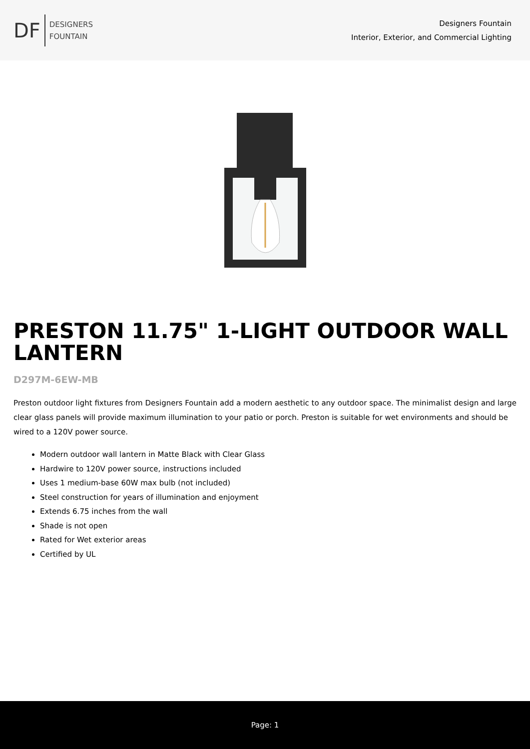DF
DESIGNERS
FOUNTAIN
Designers Fountain
Interior, Exterior, and Commercial Lighting
PRESTON 11.75" 1-LIGHT OUTDOOR WALL LANTERN
D297M-6EW-MB
Preston outdoor light fixtures from Designers Fountain add a modern aesthetic to any outdoor space. The minimalist design and large clear glass panels will provide maximum illumination to your patio or porch. Preston is suitable for wet environments and should be wired to a 120V power source.
Modern outdoor wall lantern in Matte Black with Clear Glass
Hardwire to 120V power source, instructions included
Uses 1 medium-base 60W max bulb (not included)
Steel construction for years of illumination and enjoyment
Extends 6.75 inches from the wall
Shade is not open
Rated for Wet exterior areas
Certified by UL
Page: 1